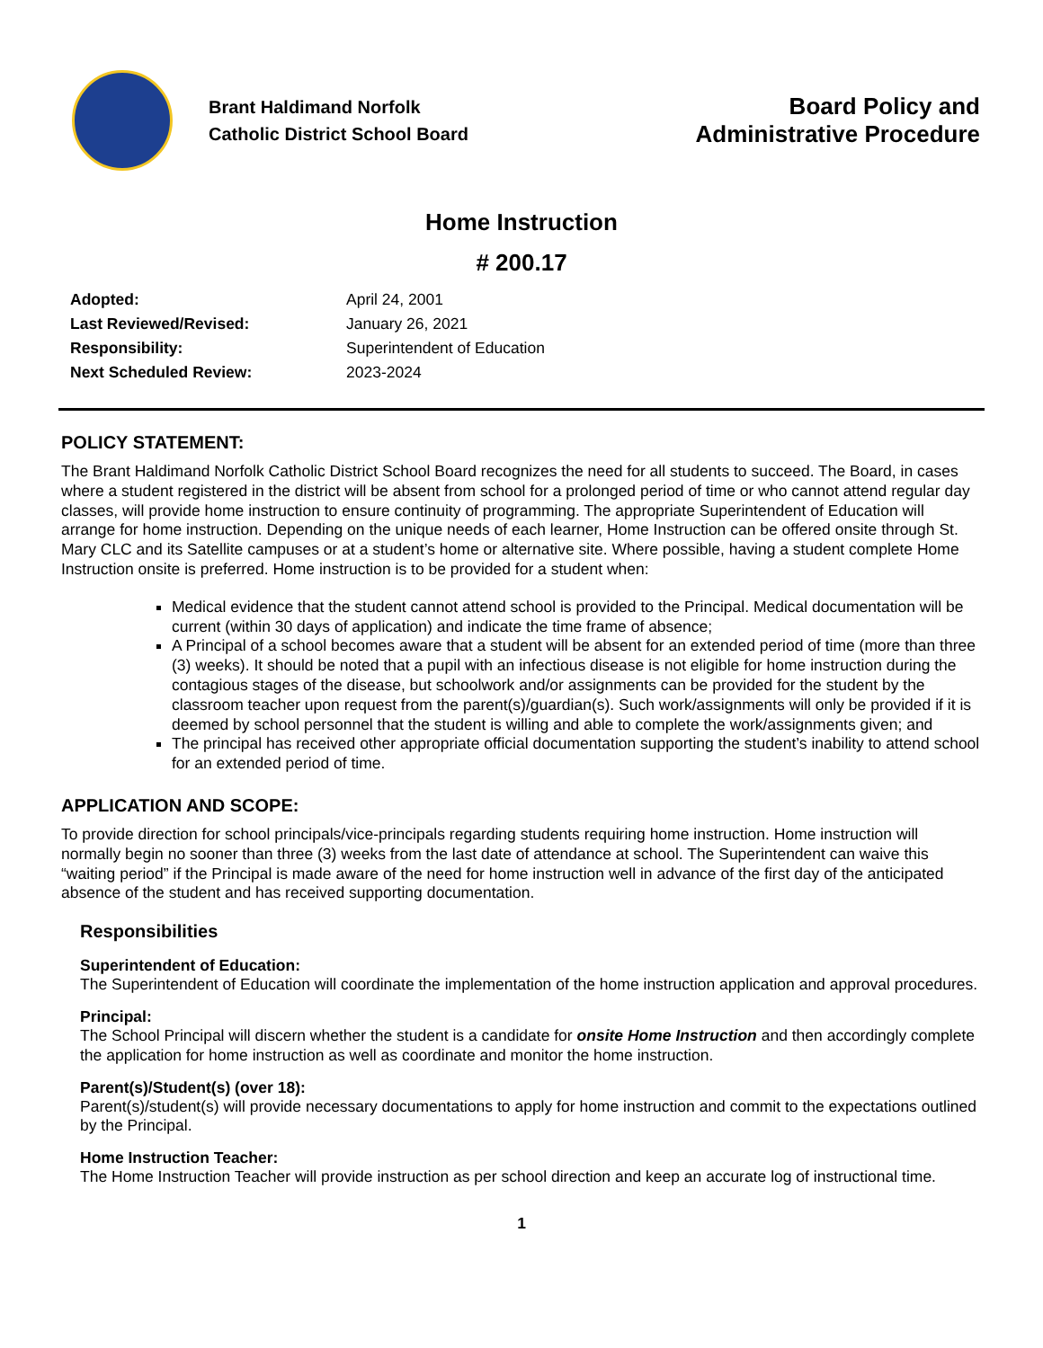Brant Haldimand Norfolk
Catholic District School Board
Board Policy and
Administrative Procedure
Home Instruction
# 200.17
| Adopted: | April 24, 2001 |
| Last Reviewed/Revised: | January 26, 2021 |
| Responsibility: | Superintendent of Education |
| Next Scheduled Review: | 2023-2024 |
POLICY STATEMENT:
The Brant Haldimand Norfolk Catholic District School Board recognizes the need for all students to succeed. The Board, in cases where a student registered in the district will be absent from school for a prolonged period of time or who cannot attend regular day classes, will provide home instruction to ensure continuity of programming. The appropriate Superintendent of Education will arrange for home instruction. Depending on the unique needs of each learner, Home Instruction can be offered onsite through St. Mary CLC and its Satellite campuses or at a student’s home or alternative site. Where possible, having a student complete Home Instruction onsite is preferred. Home instruction is to be provided for a student when:
Medical evidence that the student cannot attend school is provided to the Principal. Medical documentation will be current (within 30 days of application) and indicate the time frame of absence;
A Principal of a school becomes aware that a student will be absent for an extended period of time (more than three (3) weeks). It should be noted that a pupil with an infectious disease is not eligible for home instruction during the contagious stages of the disease, but schoolwork and/or assignments can be provided for the student by the classroom teacher upon request from the parent(s)/guardian(s). Such work/assignments will only be provided if it is deemed by school personnel that the student is willing and able to complete the work/assignments given; and
The principal has received other appropriate official documentation supporting the student’s inability to attend school for an extended period of time.
APPLICATION AND SCOPE:
To provide direction for school principals/vice-principals regarding students requiring home instruction. Home instruction will normally begin no sooner than three (3) weeks from the last date of attendance at school. The Superintendent can waive this “waiting period” if the Principal is made aware of the need for home instruction well in advance of the first day of the anticipated absence of the student and has received supporting documentation.
Responsibilities
Superintendent of Education:
The Superintendent of Education will coordinate the implementation of the home instruction application and approval procedures.
Principal:
The School Principal will discern whether the student is a candidate for onsite Home Instruction and then accordingly complete the application for home instruction as well as coordinate and monitor the home instruction.
Parent(s)/Student(s) (over 18):
Parent(s)/student(s) will provide necessary documentations to apply for home instruction and commit to the expectations outlined by the Principal.
Home Instruction Teacher:
The Home Instruction Teacher will provide instruction as per school direction and keep an accurate log of instructional time.
1